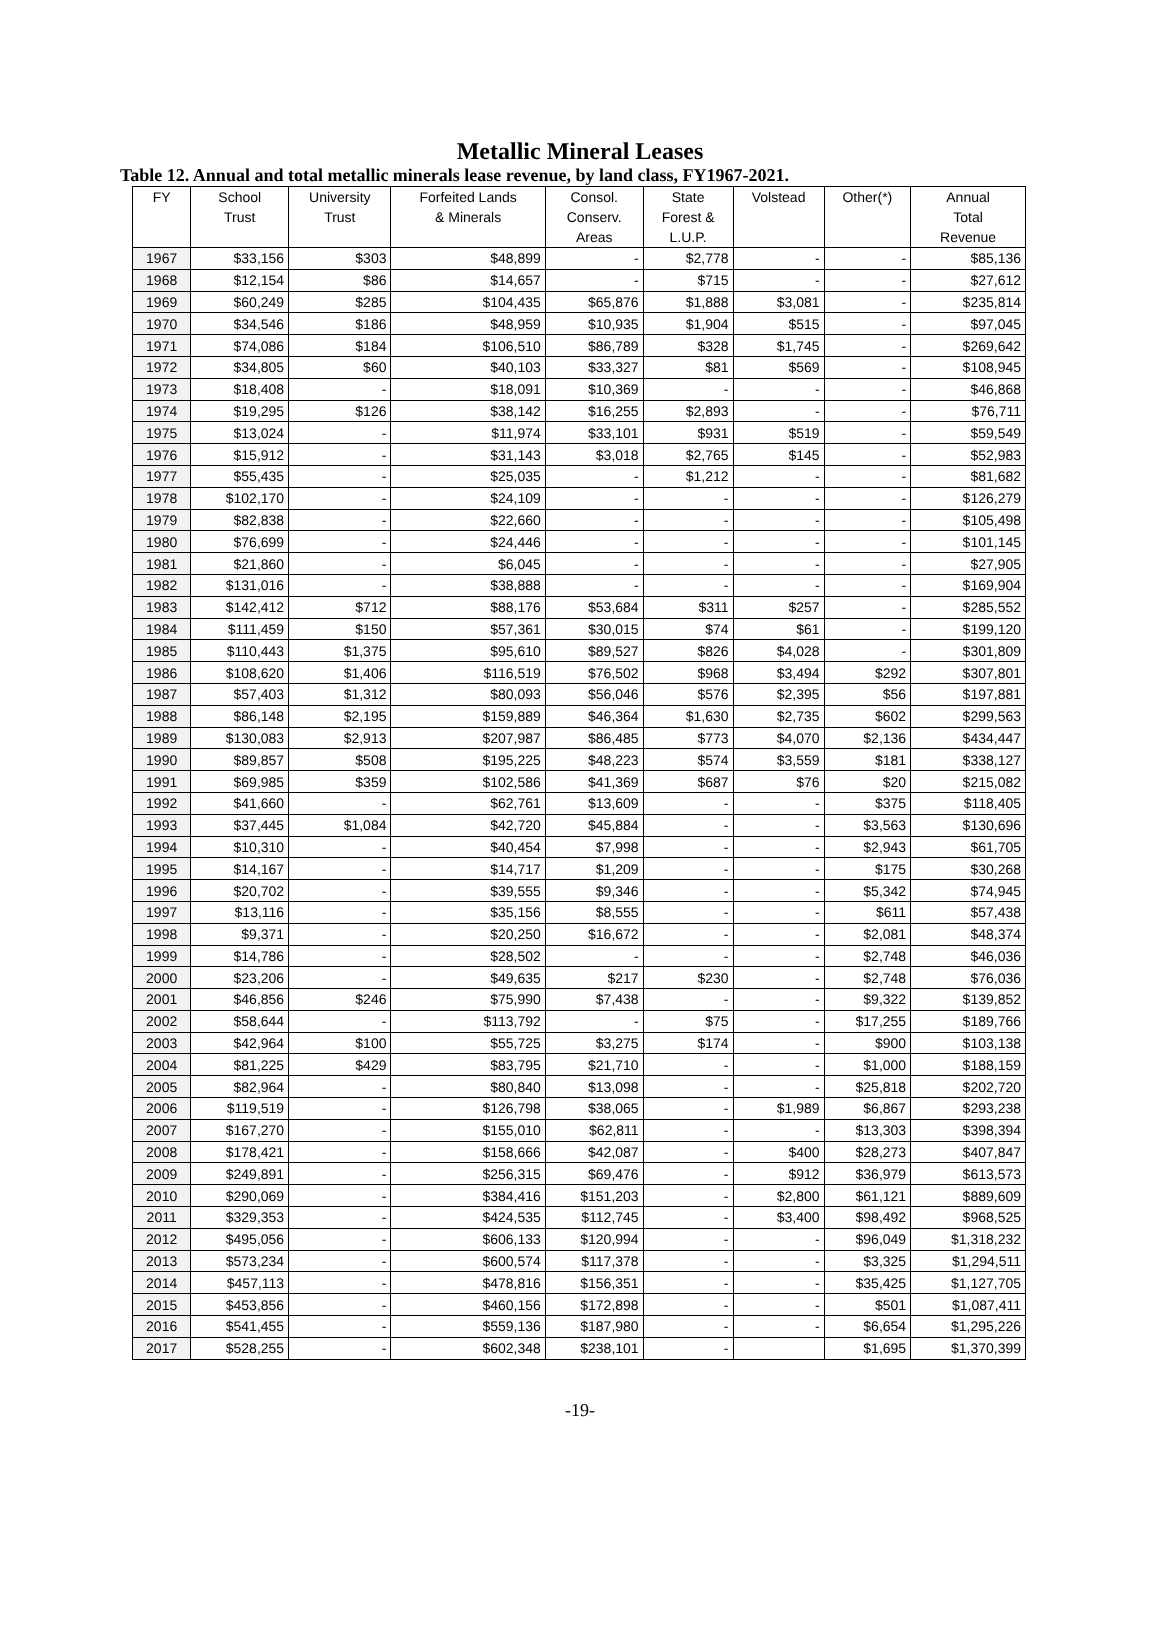Metallic Mineral Leases
Table 12. Annual and total metallic minerals lease revenue, by land class, FY1967-2021.
| FY | School Trust | University Trust | Forfeited Lands & Minerals | Consol. Conserv. Areas | State Forest & L.U.P. | Volstead | Other(*) | Annual Total Revenue |
| --- | --- | --- | --- | --- | --- | --- | --- | --- |
| 1967 | $33,156 | $303 | $48,899 | - | $2,778 | - | - | $85,136 |
| 1968 | $12,154 | $86 | $14,657 | - | $715 | - | - | $27,612 |
| 1969 | $60,249 | $285 | $104,435 | $65,876 | $1,888 | $3,081 | - | $235,814 |
| 1970 | $34,546 | $186 | $48,959 | $10,935 | $1,904 | $515 | - | $97,045 |
| 1971 | $74,086 | $184 | $106,510 | $86,789 | $328 | $1,745 | - | $269,642 |
| 1972 | $34,805 | $60 | $40,103 | $33,327 | $81 | $569 | - | $108,945 |
| 1973 | $18,408 | - | $18,091 | $10,369 | - | - | - | $46,868 |
| 1974 | $19,295 | $126 | $38,142 | $16,255 | $2,893 | - | - | $76,711 |
| 1975 | $13,024 | - | $11,974 | $33,101 | $931 | $519 | - | $59,549 |
| 1976 | $15,912 | - | $31,143 | $3,018 | $2,765 | $145 | - | $52,983 |
| 1977 | $55,435 | - | $25,035 | - | $1,212 | - | - | $81,682 |
| 1978 | $102,170 | - | $24,109 | - | - | - | - | $126,279 |
| 1979 | $82,838 | - | $22,660 | - | - | - | - | $105,498 |
| 1980 | $76,699 | - | $24,446 | - | - | - | - | $101,145 |
| 1981 | $21,860 | - | $6,045 | - | - | - | - | $27,905 |
| 1982 | $131,016 | - | $38,888 | - | - | - | - | $169,904 |
| 1983 | $142,412 | $712 | $88,176 | $53,684 | $311 | $257 | - | $285,552 |
| 1984 | $111,459 | $150 | $57,361 | $30,015 | $74 | $61 | - | $199,120 |
| 1985 | $110,443 | $1,375 | $95,610 | $89,527 | $826 | $4,028 | - | $301,809 |
| 1986 | $108,620 | $1,406 | $116,519 | $76,502 | $968 | $3,494 | $292 | $307,801 |
| 1987 | $57,403 | $1,312 | $80,093 | $56,046 | $576 | $2,395 | $56 | $197,881 |
| 1988 | $86,148 | $2,195 | $159,889 | $46,364 | $1,630 | $2,735 | $602 | $299,563 |
| 1989 | $130,083 | $2,913 | $207,987 | $86,485 | $773 | $4,070 | $2,136 | $434,447 |
| 1990 | $89,857 | $508 | $195,225 | $48,223 | $574 | $3,559 | $181 | $338,127 |
| 1991 | $69,985 | $359 | $102,586 | $41,369 | $687 | $76 | $20 | $215,082 |
| 1992 | $41,660 | - | $62,761 | $13,609 | - | - | $375 | $118,405 |
| 1993 | $37,445 | $1,084 | $42,720 | $45,884 | - | - | $3,563 | $130,696 |
| 1994 | $10,310 | - | $40,454 | $7,998 | - | - | $2,943 | $61,705 |
| 1995 | $14,167 | - | $14,717 | $1,209 | - | - | $175 | $30,268 |
| 1996 | $20,702 | - | $39,555 | $9,346 | - | - | $5,342 | $74,945 |
| 1997 | $13,116 | - | $35,156 | $8,555 | - | - | $611 | $57,438 |
| 1998 | $9,371 | - | $20,250 | $16,672 | - | - | $2,081 | $48,374 |
| 1999 | $14,786 | - | $28,502 | - | - | - | $2,748 | $46,036 |
| 2000 | $23,206 | - | $49,635 | $217 | $230 | - | $2,748 | $76,036 |
| 2001 | $46,856 | $246 | $75,990 | $7,438 | - | - | $9,322 | $139,852 |
| 2002 | $58,644 | - | $113,792 | - | $75 | - | $17,255 | $189,766 |
| 2003 | $42,964 | $100 | $55,725 | $3,275 | $174 | - | $900 | $103,138 |
| 2004 | $81,225 | $429 | $83,795 | $21,710 | - | - | $1,000 | $188,159 |
| 2005 | $82,964 | - | $80,840 | $13,098 | - | - | $25,818 | $202,720 |
| 2006 | $119,519 | - | $126,798 | $38,065 | - | $1,989 | $6,867 | $293,238 |
| 2007 | $167,270 | - | $155,010 | $62,811 | - | - | $13,303 | $398,394 |
| 2008 | $178,421 | - | $158,666 | $42,087 | - | $400 | $28,273 | $407,847 |
| 2009 | $249,891 | - | $256,315 | $69,476 | - | $912 | $36,979 | $613,573 |
| 2010 | $290,069 | - | $384,416 | $151,203 | - | $2,800 | $61,121 | $889,609 |
| 2011 | $329,353 | - | $424,535 | $112,745 | - | $3,400 | $98,492 | $968,525 |
| 2012 | $495,056 | - | $606,133 | $120,994 | - | - | $96,049 | $1,318,232 |
| 2013 | $573,234 | - | $600,574 | $117,378 | - | - | $3,325 | $1,294,511 |
| 2014 | $457,113 | - | $478,816 | $156,351 | - | - | $35,425 | $1,127,705 |
| 2015 | $453,856 | - | $460,156 | $172,898 | - | - | $501 | $1,087,411 |
| 2016 | $541,455 | - | $559,136 | $187,980 | - | - | $6,654 | $1,295,226 |
| 2017 | $528,255 | - | $602,348 | $238,101 | - | | $1,695 | $1,370,399 |
-19-